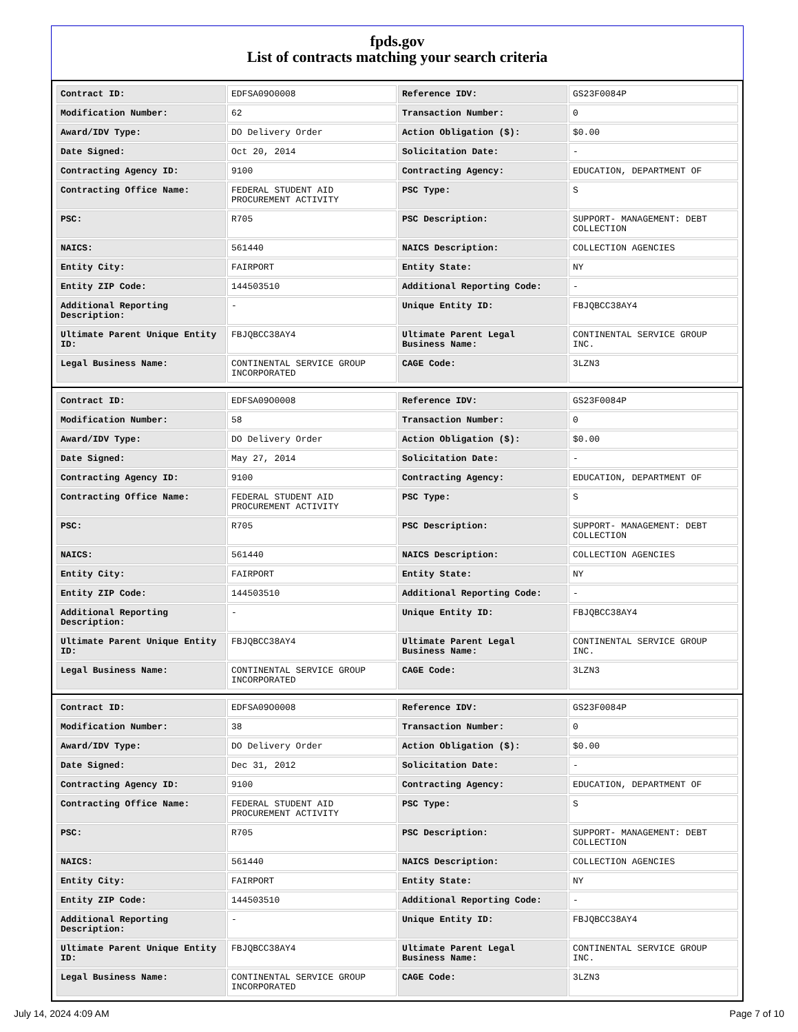fpds.gov
List of contracts matching your search criteria
| Contract ID: | EDFSA09O0008 | Reference IDV: | GS23F0084P |
| Modification Number: | 62 | Transaction Number: | 0 |
| Award/IDV Type: | DO Delivery Order | Action Obligation ($): | $0.00 |
| Date Signed: | Oct 20, 2014 | Solicitation Date: | - |
| Contracting Agency ID: | 9100 | Contracting Agency: | EDUCATION, DEPARTMENT OF |
| Contracting Office Name: | FEDERAL STUDENT AID PROCUREMENT ACTIVITY | PSC Type: | S |
| PSC: | R705 | PSC Description: | SUPPORT- MANAGEMENT: DEBT COLLECTION |
| NAICS: | 561440 | NAICS Description: | COLLECTION AGENCIES |
| Entity City: | FAIRPORT | Entity State: | NY |
| Entity ZIP Code: | 144503510 | Additional Reporting Code: | - |
| Additional Reporting Description: | - | Unique Entity ID: | FBJQBCC38AY4 |
| Ultimate Parent Unique Entity ID: | FBJQBCC38AY4 | Ultimate Parent Legal Business Name: | CONTINENTAL SERVICE GROUP INC. |
| Legal Business Name: | CONTINENTAL SERVICE GROUP INCORPORATED | CAGE Code: | 3LZN3 |
| Contract ID: | EDFSA09O0008 | Reference IDV: | GS23F0084P |
| Modification Number: | 58 | Transaction Number: | 0 |
| Award/IDV Type: | DO Delivery Order | Action Obligation ($): | $0.00 |
| Date Signed: | May 27, 2014 | Solicitation Date: | - |
| Contracting Agency ID: | 9100 | Contracting Agency: | EDUCATION, DEPARTMENT OF |
| Contracting Office Name: | FEDERAL STUDENT AID PROCUREMENT ACTIVITY | PSC Type: | S |
| PSC: | R705 | PSC Description: | SUPPORT- MANAGEMENT: DEBT COLLECTION |
| NAICS: | 561440 | NAICS Description: | COLLECTION AGENCIES |
| Entity City: | FAIRPORT | Entity State: | NY |
| Entity ZIP Code: | 144503510 | Additional Reporting Code: | - |
| Additional Reporting Description: | - | Unique Entity ID: | FBJQBCC38AY4 |
| Ultimate Parent Unique Entity ID: | FBJQBCC38AY4 | Ultimate Parent Legal Business Name: | CONTINENTAL SERVICE GROUP INC. |
| Legal Business Name: | CONTINENTAL SERVICE GROUP INCORPORATED | CAGE Code: | 3LZN3 |
| Contract ID: | EDFSA09O0008 | Reference IDV: | GS23F0084P |
| Modification Number: | 38 | Transaction Number: | 0 |
| Award/IDV Type: | DO Delivery Order | Action Obligation ($): | $0.00 |
| Date Signed: | Dec 31, 2012 | Solicitation Date: | - |
| Contracting Agency ID: | 9100 | Contracting Agency: | EDUCATION, DEPARTMENT OF |
| Contracting Office Name: | FEDERAL STUDENT AID PROCUREMENT ACTIVITY | PSC Type: | S |
| PSC: | R705 | PSC Description: | SUPPORT- MANAGEMENT: DEBT COLLECTION |
| NAICS: | 561440 | NAICS Description: | COLLECTION AGENCIES |
| Entity City: | FAIRPORT | Entity State: | NY |
| Entity ZIP Code: | 144503510 | Additional Reporting Code: | - |
| Additional Reporting Description: | - | Unique Entity ID: | FBJQBCC38AY4 |
| Ultimate Parent Unique Entity ID: | FBJQBCC38AY4 | Ultimate Parent Legal Business Name: | CONTINENTAL SERVICE GROUP INC. |
| Legal Business Name: | CONTINENTAL SERVICE GROUP INCORPORATED | CAGE Code: | 3LZN3 |
July 14, 2024 4:09 AM Page 7 of 10